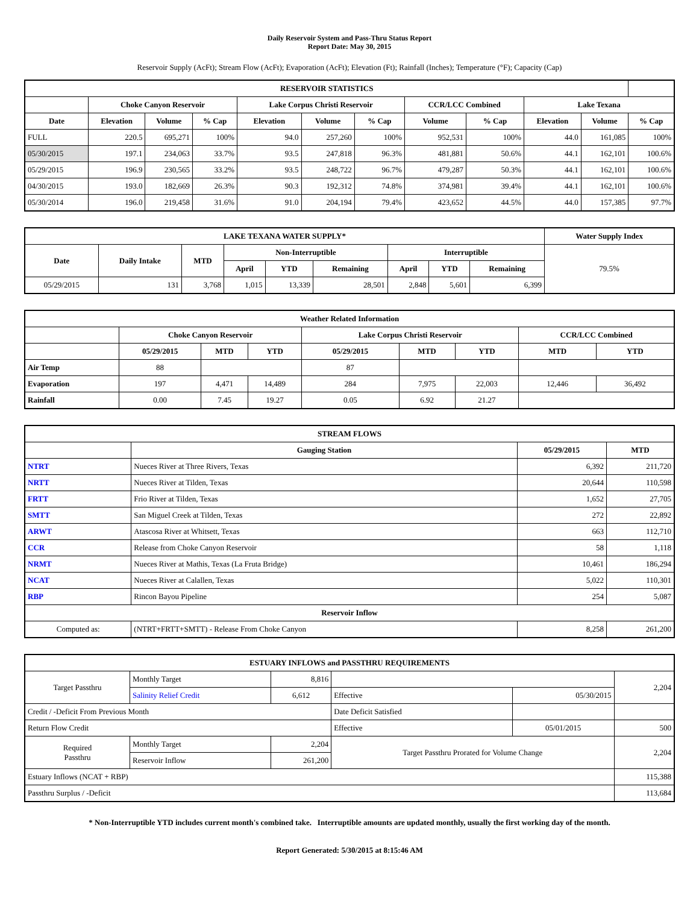Daily Reservoir System and Pass-Thru Status Report
Report Date: May 30, 2015
Reservoir Supply (AcFt); Stream Flow (AcFt); Evaporation (AcFt); Elevation (Ft); Rainfall (Inches); Temperature (°F); Capacity (Cap)
| RESERVOIR STATISTICS | | | | | | | | | | | |
| --- | --- | --- | --- | --- | --- | --- | --- | --- | --- | --- | --- |
| | Choke Canyon Reservoir | | | Lake Corpus Christi Reservoir | | | CCR/LCC Combined | | Lake Texana | | |
| Date | Elevation | Volume | % Cap | Elevation | Volume | % Cap | Volume | % Cap | Elevation | Volume | % Cap |
| FULL | 220.5 | 695,271 | 100% | 94.0 | 257,260 | 100% | 952,531 | 100% | 44.0 | 161,085 | 100% |
| 05/30/2015 | 197.1 | 234,063 | 33.7% | 93.5 | 247,818 | 96.3% | 481,881 | 50.6% | 44.1 | 162,101 | 100.6% |
| 05/29/2015 | 196.9 | 230,565 | 33.2% | 93.5 | 248,722 | 96.7% | 479,287 | 50.3% | 44.1 | 162,101 | 100.6% |
| 04/30/2015 | 193.0 | 182,669 | 26.3% | 90.3 | 192,312 | 74.8% | 374,981 | 39.4% | 44.1 | 162,101 | 100.6% |
| 05/30/2014 | 196.0 | 219,458 | 31.6% | 91.0 | 204,194 | 79.4% | 423,652 | 44.5% | 44.0 | 157,385 | 97.7% |
| LAKE TEXANA WATER SUPPLY* | | | | | | | | | Water Supply Index |
| --- | --- | --- | --- | --- | --- | --- | --- | --- | --- |
| Date | Daily Intake | MTD | Non-Interruptible | | | Interruptible | | | 79.5% |
| | | | April | YTD | Remaining | April | YTD | Remaining | |
| 05/29/2015 | 131 | 3,768 | 1,015 | 13,339 | 28,501 | 2,848 | 5,601 | 6,399 | |
| Weather Related Information | | | | | | | | |
| --- | --- | --- | --- | --- | --- | --- | --- | --- |
| | Choke Canyon Reservoir | | | Lake Corpus Christi Reservoir | | | CCR/LCC Combined | |
| | 05/29/2015 | MTD | YTD | 05/29/2015 | MTD | YTD | MTD | YTD |
| Air Temp | 88 | | | 87 | | | | |
| Evaporation | 197 | 4,471 | 14,489 | 284 | 7,975 | 22,003 | 12,446 | 36,492 |
| Rainfall | 0.00 | 7.45 | 19.27 | 0.05 | 6.92 | 21.27 | | |
| STREAM FLOWS | | | |
| --- | --- | --- | --- |
| | Gauging Station | 05/29/2015 | MTD |
| NTRT | Nueces River at Three Rivers, Texas | 6,392 | 211,720 |
| NRTT | Nueces River at Tilden, Texas | 20,644 | 110,598 |
| FRTT | Frio River at Tilden, Texas | 1,652 | 27,705 |
| SMTT | San Miguel Creek at Tilden, Texas | 272 | 22,892 |
| ARWT | Atascosa River at Whitsett, Texas | 663 | 112,710 |
| CCR | Release from Choke Canyon Reservoir | 58 | 1,118 |
| NRMT | Nueces River at Mathis, Texas (La Fruta Bridge) | 10,461 | 186,294 |
| NCAT | Nueces River at Calallen, Texas | 5,022 | 110,301 |
| RBP | Rincon Bayou Pipeline | 254 | 5,087 |
| Reservoir Inflow | | | |
| Computed as: | (NTRT+FRTT+SMTT) - Release From Choke Canyon | 8,258 | 261,200 |
| ESTUARY INFLOWS and PASSTHRU REQUIREMENTS | | | | | |
| --- | --- | --- | --- | --- | --- |
| Target Passthru | Monthly Target | 8,816 | | | 2,204 |
| | Salinity Relief Credit | 6,612 | Effective | 05/30/2015 | |
| Credit / -Deficit From Previous Month | | | Date Deficit Satisfied | | |
| Return Flow Credit | | | Effective | 05/01/2015 | 500 |
| Required Passthru | Monthly Target | 2,204 | Target Passthru Prorated for Volume Change | | 2,204 |
| | Reservoir Inflow | 261,200 | | | |
| Estuary Inflows (NCAT + RBP) | | | | | 115,388 |
| Passthru Surplus / -Deficit | | | | | 113,684 |
* Non-Interruptible YTD includes current month's combined take. Interruptible amounts are updated monthly, usually the first working day of the month.
Report Generated: 5/30/2015 at 8:15:46 AM